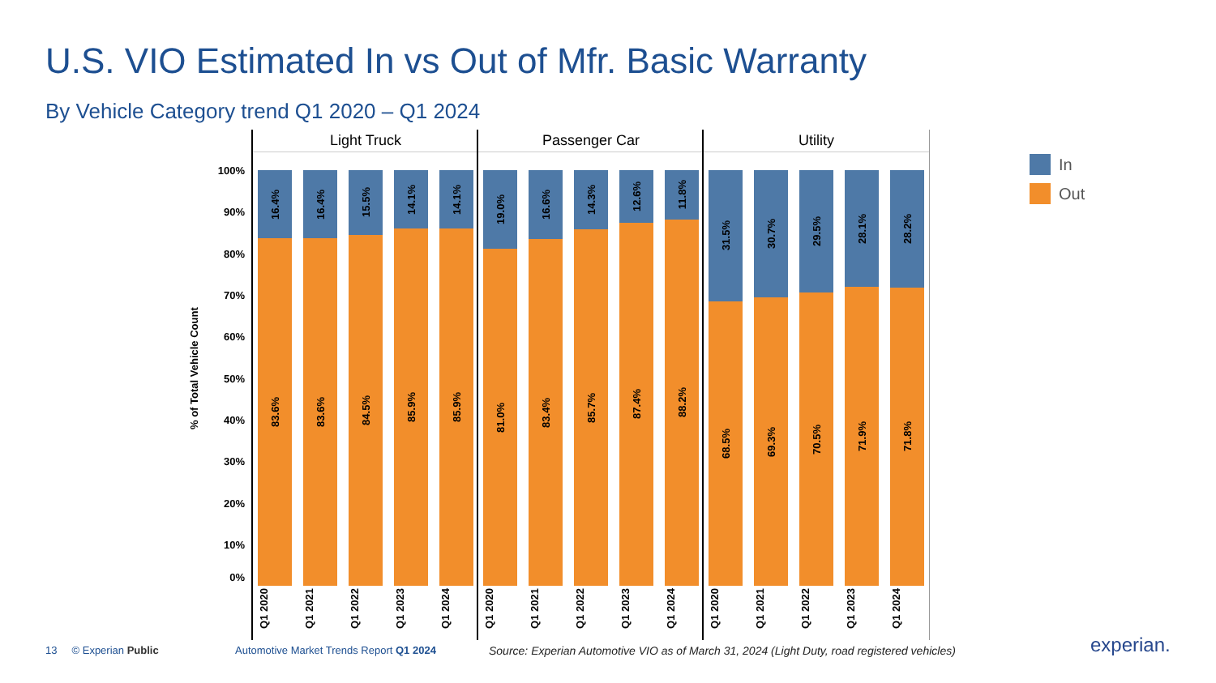U.S. VIO Estimated In vs Out of Mfr. Basic Warranty
By Vehicle Category trend Q1 2020 – Q1 2024
% of Total Vehicle Count
100%
90%
80%
70%
60%
50%
40%
30%
20%
10%
0%
Light Truck
16.4%
83.6%
16.4%
83.6%
15.5%
84.5%
14.1%
85.9%
14.1%
85.9%
Q1 2020 Q1 2021 Q1 2022 Q1 2023 Q1 2024
Passenger Car
19.0%
81.0%
16.6%
83.4%
14.3%
85.7%
12.6%
87.4%
11.8%
88.2%
Q1 2020 Q1 2021 Q1 2022 Q1 2023 Q1 2024
Utility
31.5%
68.5%
30.7%
69.3%
29.5%
70.5%
28.1%
71.9%
28.2%
71.8%
Q1 2020 Q1 2021 Q1 2022 Q1 2023 Q1 2024
In
Out
13 © Experian Public
Automotive Market Trends Report Q1 2024
Source: Experian Automotive VIO as of March 31, 2024 (Light Duty, road registered vehicles)
experian.